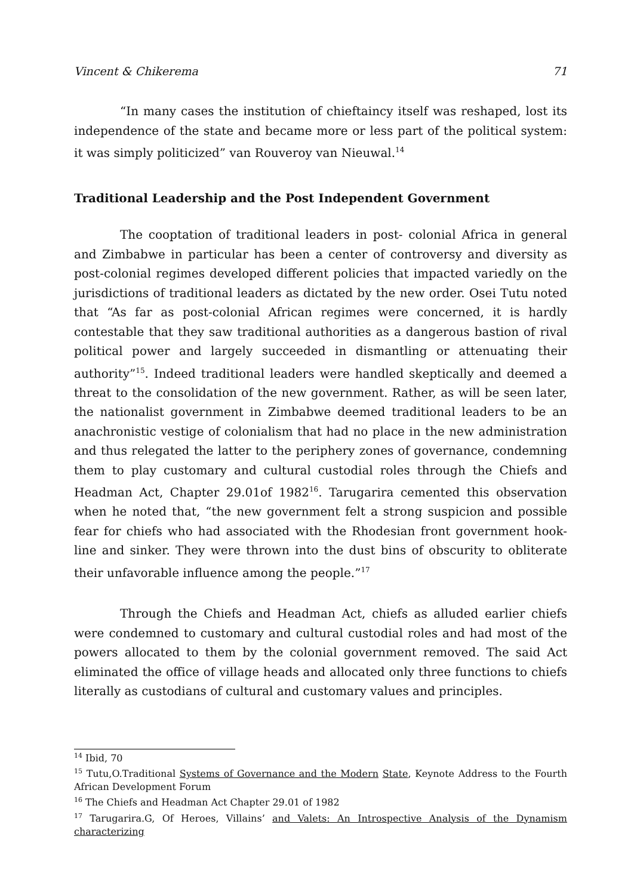Vincent & Chikerema 71
“In many cases the institution of chieftaincy itself was reshaped, lost its independence of the state and became more or less part of the political system: it was simply politicized” van Rouveroy van Nieuwal.<sup>14</sup>
Traditional Leadership and the Post Independent Government
The cooptation of traditional leaders in post- colonial Africa in general and Zimbabwe in particular has been a center of controversy and diversity as post-colonial regimes developed different policies that impacted variedly on the jurisdictions of traditional leaders as dictated by the new order. Osei Tutu noted that “As far as post-colonial African regimes were concerned, it is hardly contestable that they saw traditional authorities as a dangerous bastion of rival political power and largely succeeded in dismantling or attenuating their authority”<sup>15</sup>. Indeed traditional leaders were handled skeptically and deemed a threat to the consolidation of the new government. Rather, as will be seen later, the nationalist government in Zimbabwe deemed traditional leaders to be an anachronistic vestige of colonialism that had no place in the new administration and thus relegated the latter to the periphery zones of governance, condemning them to play customary and cultural custodial roles through the Chiefs and Headman Act, Chapter 29.01of 1982<sup>16</sup>. Tarugarira cemented this observation when he noted that, “the new government felt a strong suspicion and possible fear for chiefs who had associated with the Rhodesian front government hook-line and sinker. They were thrown into the dust bins of obscurity to obliterate their unfavorable influence among the people.”<sup>17</sup>
Through the Chiefs and Headman Act, chiefs as alluded earlier chiefs were condemned to customary and cultural custodial roles and had most of the powers allocated to them by the colonial government removed. The said Act eliminated the office of village heads and allocated only three functions to chiefs literally as custodians of cultural and customary values and principles.
<sup>14</sup> Ibid, 70
<sup>15</sup> Tutu,O.Traditional Systems of Governance and the Modern State, Keynote Address to the Fourth African Development Forum
<sup>16</sup> The Chiefs and Headman Act Chapter 29.01 of 1982
<sup>17</sup> Tarugarira.G, Of Heroes, Villains’ and Valets: An Introspective Analysis of the Dynamism characterizing